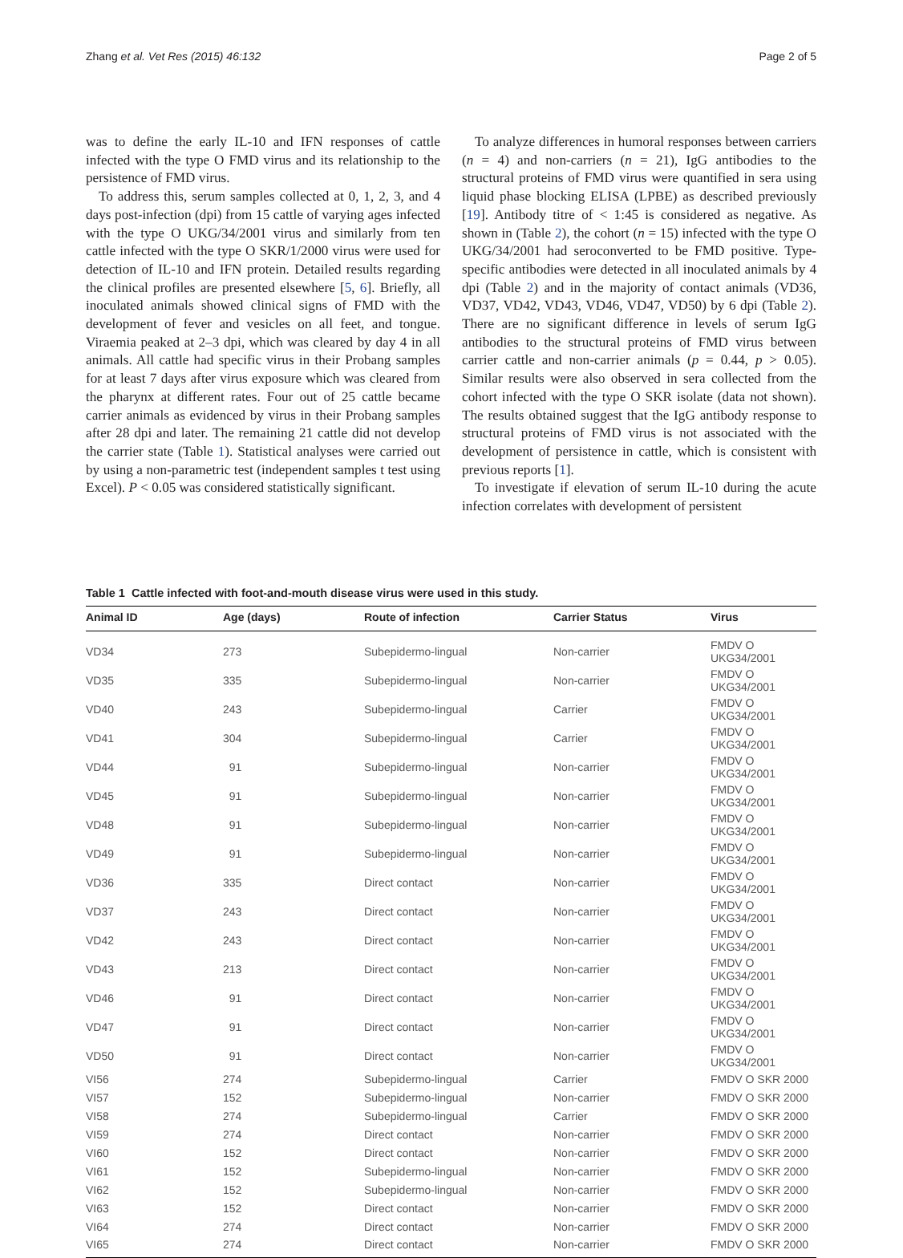Zhang et al. Vet Res (2015) 46:132 Page 2 of 5
was to define the early IL-10 and IFN responses of cattle infected with the type O FMD virus and its relationship to the persistence of FMD virus.
To address this, serum samples collected at 0, 1, 2, 3, and 4 days post-infection (dpi) from 15 cattle of varying ages infected with the type O UKG/34/2001 virus and similarly from ten cattle infected with the type O SKR/1/2000 virus were used for detection of IL-10 and IFN protein. Detailed results regarding the clinical profiles are presented elsewhere [5, 6]. Briefly, all inoculated animals showed clinical signs of FMD with the development of fever and vesicles on all feet, and tongue. Viraemia peaked at 2–3 dpi, which was cleared by day 4 in all animals. All cattle had specific virus in their Probang samples for at least 7 days after virus exposure which was cleared from the pharynx at different rates. Four out of 25 cattle became carrier animals as evidenced by virus in their Probang samples after 28 dpi and later. The remaining 21 cattle did not develop the carrier state (Table 1). Statistical analyses were carried out by using a non-parametric test (independent samples t test using Excel). P < 0.05 was considered statistically significant.
To analyze differences in humoral responses between carriers (n = 4) and non-carriers (n = 21), IgG antibodies to the structural proteins of FMD virus were quantified in sera using liquid phase blocking ELISA (LPBE) as described previously [19]. Antibody titre of < 1:45 is considered as negative. As shown in (Table 2), the cohort (n = 15) infected with the type O UKG/34/2001 had seroconverted to be FMD positive. Type-specific antibodies were detected in all inoculated animals by 4 dpi (Table 2) and in the majority of contact animals (VD36, VD37, VD42, VD43, VD46, VD47, VD50) by 6 dpi (Table 2). There are no significant difference in levels of serum IgG antibodies to the structural proteins of FMD virus between carrier cattle and non-carrier animals (p = 0.44, p > 0.05). Similar results were also observed in sera collected from the cohort infected with the type O SKR isolate (data not shown). The results obtained suggest that the IgG antibody response to structural proteins of FMD virus is not associated with the development of persistence in cattle, which is consistent with previous reports [1].
To investigate if elevation of serum IL-10 during the acute infection correlates with development of persistent
Table 1 Cattle infected with foot-and-mouth disease virus were used in this study.
| Animal ID | Age (days) | Route of infection | Carrier Status | Virus |
| --- | --- | --- | --- | --- |
| VD34 | 273 | Subepidermo-lingual | Non-carrier | FMDV O UKG34/2001 |
| VD35 | 335 | Subepidermo-lingual | Non-carrier | FMDV O UKG34/2001 |
| VD40 | 243 | Subepidermo-lingual | Carrier | FMDV O UKG34/2001 |
| VD41 | 304 | Subepidermo-lingual | Carrier | FMDV O UKG34/2001 |
| VD44 | 91 | Subepidermo-lingual | Non-carrier | FMDV O UKG34/2001 |
| VD45 | 91 | Subepidermo-lingual | Non-carrier | FMDV O UKG34/2001 |
| VD48 | 91 | Subepidermo-lingual | Non-carrier | FMDV O UKG34/2001 |
| VD49 | 91 | Subepidermo-lingual | Non-carrier | FMDV O UKG34/2001 |
| VD36 | 335 | Direct contact | Non-carrier | FMDV O UKG34/2001 |
| VD37 | 243 | Direct contact | Non-carrier | FMDV O UKG34/2001 |
| VD42 | 243 | Direct contact | Non-carrier | FMDV O UKG34/2001 |
| VD43 | 213 | Direct contact | Non-carrier | FMDV O UKG34/2001 |
| VD46 | 91 | Direct contact | Non-carrier | FMDV O UKG34/2001 |
| VD47 | 91 | Direct contact | Non-carrier | FMDV O UKG34/2001 |
| VD50 | 91 | Direct contact | Non-carrier | FMDV O UKG34/2001 |
| VI56 | 274 | Subepidermo-lingual | Carrier | FMDV O SKR 2000 |
| VI57 | 152 | Subepidermo-lingual | Non-carrier | FMDV O SKR 2000 |
| VI58 | 274 | Subepidermo-lingual | Carrier | FMDV O SKR 2000 |
| VI59 | 274 | Direct contact | Non-carrier | FMDV O SKR 2000 |
| VI60 | 152 | Direct contact | Non-carrier | FMDV O SKR 2000 |
| VI61 | 152 | Subepidermo-lingual | Non-carrier | FMDV O SKR 2000 |
| VI62 | 152 | Subepidermo-lingual | Non-carrier | FMDV O SKR 2000 |
| VI63 | 152 | Direct contact | Non-carrier | FMDV O SKR 2000 |
| VI64 | 274 | Direct contact | Non-carrier | FMDV O SKR 2000 |
| VI65 | 274 | Direct contact | Non-carrier | FMDV O SKR 2000 |